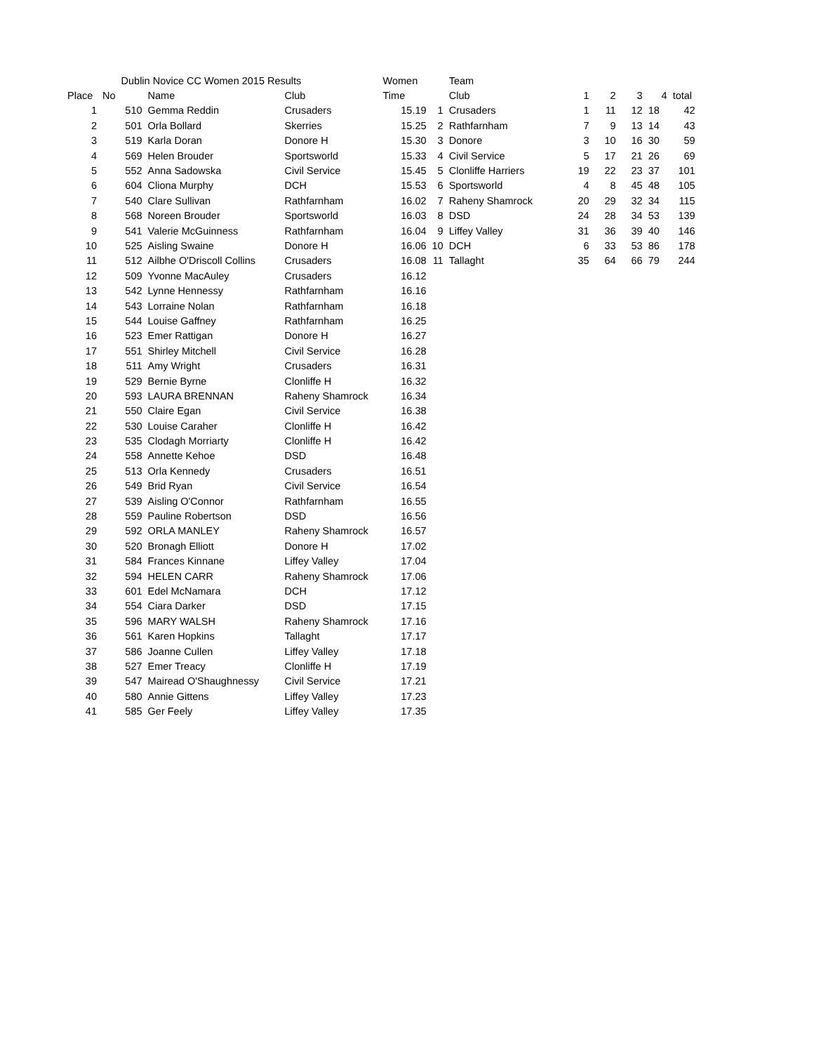| | | Dublin Novice CC Women 2015 Results | | | Women | | Team | | | | | |
| Place | No | | Name | Club | Time | | Club | 1 | 2 | 3 | 4 | total |
| 1 | | 510 | Gemma Reddin | Crusaders | 15.19 | 1 | Crusaders | 1 | 11 | 12 | 18 | 42 |
| 2 | | 501 | Orla Bollard | Skerries | 15.25 | 2 | Rathfarnham | 7 | 9 | 13 | 14 | 43 |
| 3 | | 519 | Karla Doran | Donore H | 15.30 | 3 | Donore | 3 | 10 | 16 | 30 | 59 |
| 4 | | 569 | Helen Brouder | Sportsworld | 15.33 | 4 | Civil Service | 5 | 17 | 21 | 26 | 69 |
| 5 | | 552 | Anna Sadowska | Civil Service | 15.45 | 5 | Clonliffe Harriers | 19 | 22 | 23 | 37 | 101 |
| 6 | | 604 | Cliona Murphy | DCH | 15.53 | 6 | Sportsworld | 4 | 8 | 45 | 48 | 105 |
| 7 | | 540 | Clare Sullivan | Rathfarnham | 16.02 | 7 | Raheny Shamrock | 20 | 29 | 32 | 34 | 115 |
| 8 | | 568 | Noreen Brouder | Sportsworld | 16.03 | 8 | DSD | 24 | 28 | 34 | 53 | 139 |
| 9 | | 541 | Valerie McGuinness | Rathfarnham | 16.04 | 9 | Liffey Valley | 31 | 36 | 39 | 40 | 146 |
| 10 | | 525 | Aisling Swaine | Donore H | 16.06 | 10 | DCH | 6 | 33 | 53 | 86 | 178 |
| 11 | | 512 | Ailbhe O'Driscoll Collins | Crusaders | 16.08 | 11 | Tallaght | 35 | 64 | 66 | 79 | 244 |
| 12 | | 509 | Yvonne MacAuley | Crusaders | 16.12 | | | | | | | |
| 13 | | 542 | Lynne Hennessy | Rathfarnham | 16.16 | | | | | | | |
| 14 | | 543 | Lorraine Nolan | Rathfarnham | 16.18 | | | | | | | |
| 15 | | 544 | Louise Gaffney | Rathfarnham | 16.25 | | | | | | | |
| 16 | | 523 | Emer Rattigan | Donore H | 16.27 | | | | | | | |
| 17 | | 551 | Shirley Mitchell | Civil Service | 16.28 | | | | | | | |
| 18 | | 511 | Amy Wright | Crusaders | 16.31 | | | | | | | |
| 19 | | 529 | Bernie Byrne | Clonliffe H | 16.32 | | | | | | | |
| 20 | | 593 | LAURA BRENNAN | Raheny Shamrock | 16.34 | | | | | | | |
| 21 | | 550 | Claire Egan | Civil Service | 16.38 | | | | | | | |
| 22 | | 530 | Louise Caraher | Clonliffe H | 16.42 | | | | | | | |
| 23 | | 535 | Clodagh Morriarty | Clonliffe H | 16.42 | | | | | | | |
| 24 | | 558 | Annette Kehoe | DSD | 16.48 | | | | | | | |
| 25 | | 513 | Orla Kennedy | Crusaders | 16.51 | | | | | | | |
| 26 | | 549 | Brid Ryan | Civil Service | 16.54 | | | | | | | |
| 27 | | 539 | Aisling O'Connor | Rathfarnham | 16.55 | | | | | | | |
| 28 | | 559 | Pauline Robertson | DSD | 16.56 | | | | | | | |
| 29 | | 592 | ORLA MANLEY | Raheny Shamrock | 16.57 | | | | | | | |
| 30 | | 520 | Bronagh Elliott | Donore H | 17.02 | | | | | | | |
| 31 | | 584 | Frances Kinnane | Liffey Valley | 17.04 | | | | | | | |
| 32 | | 594 | HELEN CARR | Raheny Shamrock | 17.06 | | | | | | | |
| 33 | | 601 | Edel McNamara | DCH | 17.12 | | | | | | | |
| 34 | | 554 | Ciara Darker | DSD | 17.15 | | | | | | | |
| 35 | | 596 | MARY WALSH | Raheny Shamrock | 17.16 | | | | | | | |
| 36 | | 561 | Karen Hopkins | Tallaght | 17.17 | | | | | | | |
| 37 | | 586 | Joanne Cullen | Liffey Valley | 17.18 | | | | | | | |
| 38 | | 527 | Emer Treacy | Clonliffe H | 17.19 | | | | | | | |
| 39 | | 547 | Mairead O'Shaughnessy | Civil Service | 17.21 | | | | | | | |
| 40 | | 580 | Annie Gittens | Liffey Valley | 17.23 | | | | | | | |
| 41 | | 585 | Ger Feely | Liffey Valley | 17.35 | | | | | | | |